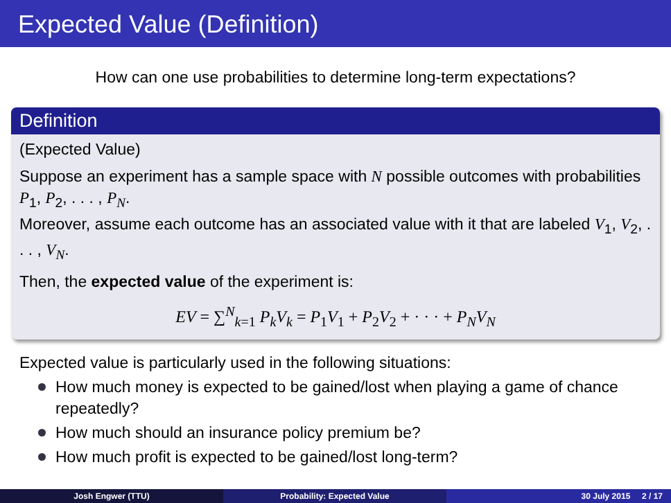Expected Value (Definition)
How can one use probabilities to determine long-term expectations?
Definition
(Expected Value)
Suppose an experiment has a sample space with N possible outcomes with probabilities P<sub>1</sub>, P<sub>2</sub>, . . . , P<sub>N</sub>.
Moreover, assume each outcome has an associated value with it that are labeled V<sub>1</sub>, V<sub>2</sub>, . . . , V<sub>N</sub>.
Then, the expected value of the experiment is:
EV = ∑<sup>N</sup><sub>k=1</sub> P<sub>k</sub>V<sub>k</sub> = P<sub>1</sub>V<sub>1</sub> + P<sub>2</sub>V<sub>2</sub> + · · · + P<sub>N</sub>V<sub>N</sub>
Expected value is particularly used in the following situations:
How much money is expected to be gained/lost when playing a game of chance repeatedly?
How much should an insurance policy premium be?
How much profit is expected to be gained/lost long-term?
Josh Engwer (TTU) Probability: Expected Value 30 July 2015 2 / 17